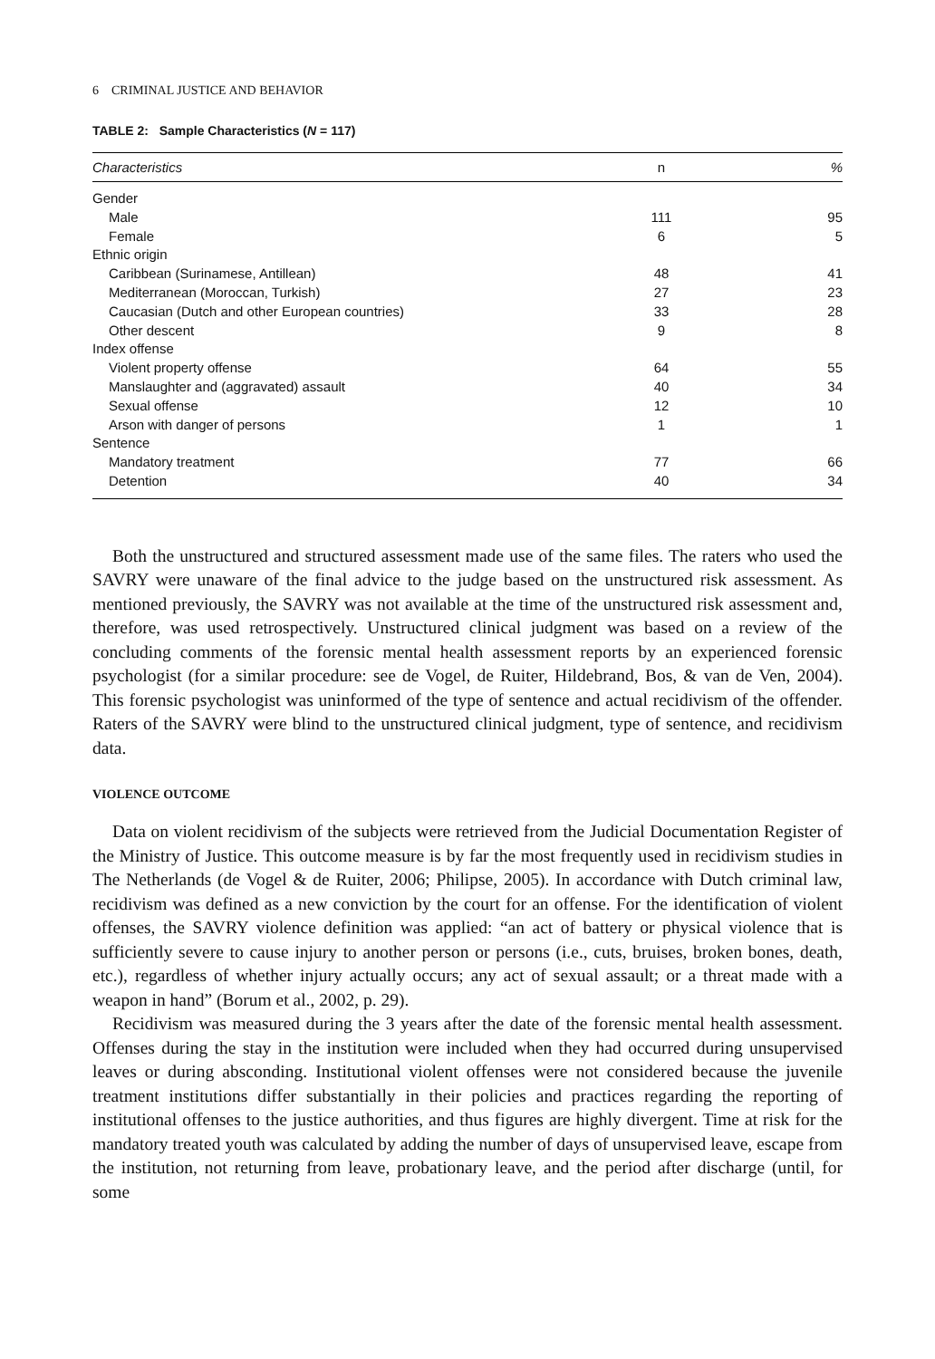6 CRIMINAL JUSTICE AND BEHAVIOR
TABLE 2: Sample Characteristics (N = 117)
| Characteristics | n | % |
| --- | --- | --- |
| Gender | | |
| Male | 111 | 95 |
| Female | 6 | 5 |
| Ethnic origin | | |
| Caribbean (Surinamese, Antillean) | 48 | 41 |
| Mediterranean (Moroccan, Turkish) | 27 | 23 |
| Caucasian (Dutch and other European countries) | 33 | 28 |
| Other descent | 9 | 8 |
| Index offense | | |
| Violent property offense | 64 | 55 |
| Manslaughter and (aggravated) assault | 40 | 34 |
| Sexual offense | 12 | 10 |
| Arson with danger of persons | 1 | 1 |
| Sentence | | |
| Mandatory treatment | 77 | 66 |
| Detention | 40 | 34 |
Both the unstructured and structured assessment made use of the same files. The raters who used the SAVRY were unaware of the final advice to the judge based on the unstructured risk assessment. As mentioned previously, the SAVRY was not available at the time of the unstructured risk assessment and, therefore, was used retrospectively. Unstructured clinical judgment was based on a review of the concluding comments of the forensic mental health assessment reports by an experienced forensic psychologist (for a similar procedure: see de Vogel, de Ruiter, Hildebrand, Bos, & van de Ven, 2004). This forensic psychologist was uninformed of the type of sentence and actual recidivism of the offender. Raters of the SAVRY were blind to the unstructured clinical judgment, type of sentence, and recidivism data.
VIOLENCE OUTCOME
Data on violent recidivism of the subjects were retrieved from the Judicial Documentation Register of the Ministry of Justice. This outcome measure is by far the most frequently used in recidivism studies in The Netherlands (de Vogel & de Ruiter, 2006; Philipse, 2005). In accordance with Dutch criminal law, recidivism was defined as a new conviction by the court for an offense. For the identification of violent offenses, the SAVRY violence definition was applied: “an act of battery or physical violence that is sufficiently severe to cause injury to another person or persons (i.e., cuts, bruises, broken bones, death, etc.), regardless of whether injury actually occurs; any act of sexual assault; or a threat made with a weapon in hand” (Borum et al., 2002, p. 29).
Recidivism was measured during the 3 years after the date of the forensic mental health assessment. Offenses during the stay in the institution were included when they had occurred during unsupervised leaves or during absconding. Institutional violent offenses were not considered because the juvenile treatment institutions differ substantially in their policies and practices regarding the reporting of institutional offenses to the justice authorities, and thus figures are highly divergent. Time at risk for the mandatory treated youth was calculated by adding the number of days of unsupervised leave, escape from the institution, not returning from leave, probationary leave, and the period after discharge (until, for some